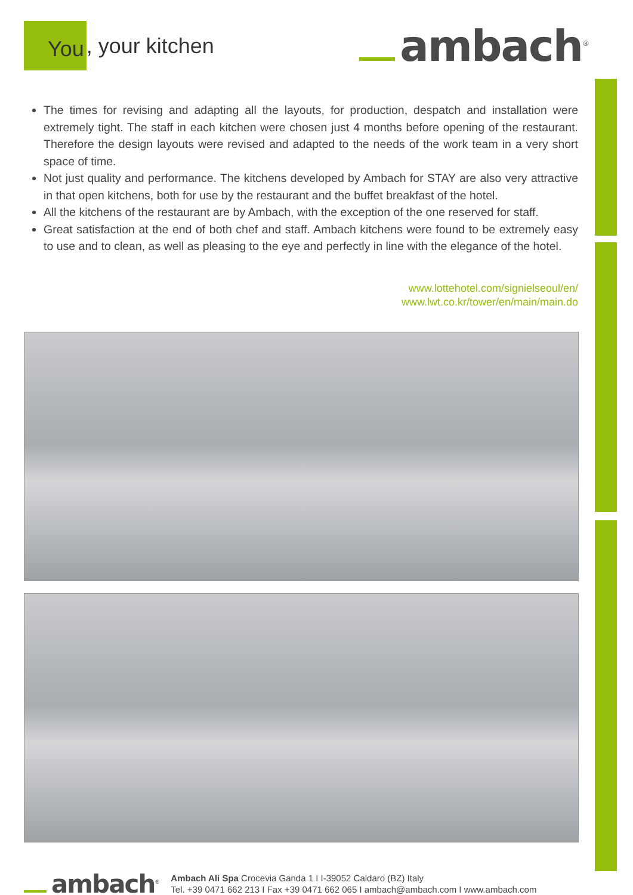You, your kitchen
ambach<sup>®</sup>
The times for revising and adapting all the layouts, for production, despatch and installation were extremely tight. The staff in each kitchen were chosen just 4 months before opening of the restaurant. Therefore the design layouts were revised and adapted to the needs of the work team in a very short space of time.
Not just quality and performance. The kitchens developed by Ambach for STAY are also very attractive in that open kitchens, both for use by the restaurant and the buffet breakfast of the hotel.
All the kitchens of the restaurant are by Ambach, with the exception of the one reserved for staff.
Great satisfaction at the end of both chef and staff. Ambach kitchens were found to be extremely easy to use and to clean, as well as pleasing to the eye and perfectly in line with the elegance of the hotel.
www.lottehotel.com/signielseoul/en/
www.lwt.co.kr/tower/en/main/main.do
ambach<sup>®</sup>
Ambach Ali Spa Crocevia Ganda 1 I I-39052 Caldaro (BZ) Italy
Tel. +39 0471 662 213 I Fax +39 0471 662 065 I ambach@ambach.com I www.ambach.com